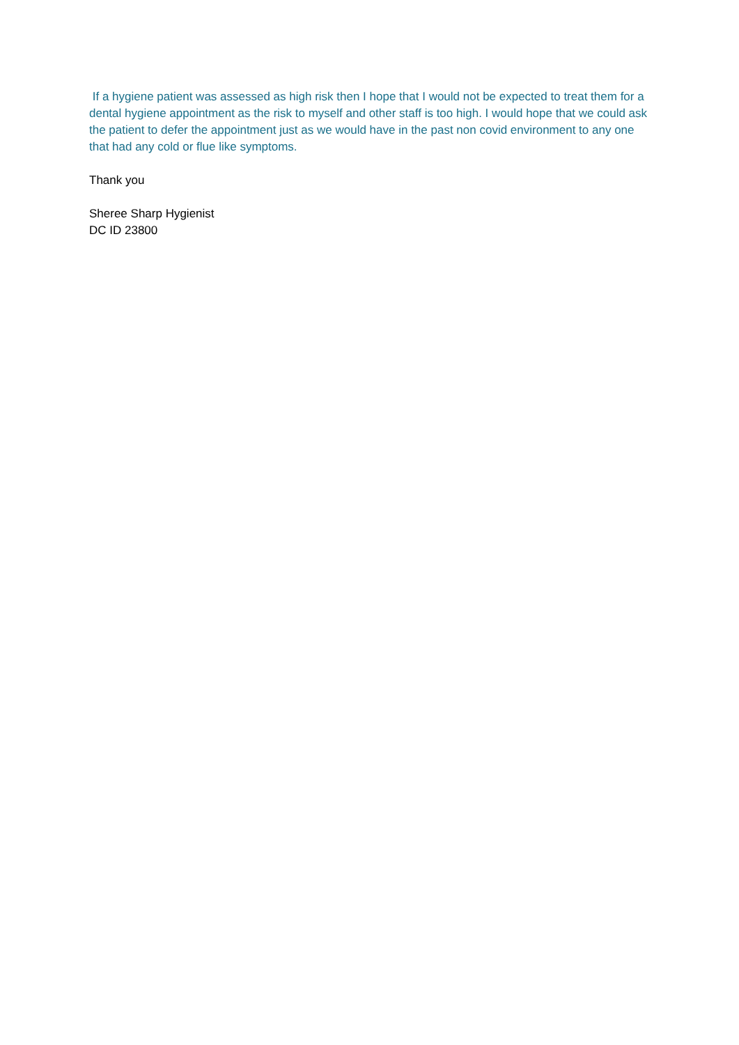If a hygiene patient was assessed as high risk then I hope that I would not be expected to treat them for a dental hygiene appointment as the risk to myself and other staff is too high. I would hope that we could ask the patient to defer the appointment just as we would have in the past non covid environment to any one that had any cold or flue like symptoms.
Thank you
Sheree Sharp Hygienist
DC ID 23800